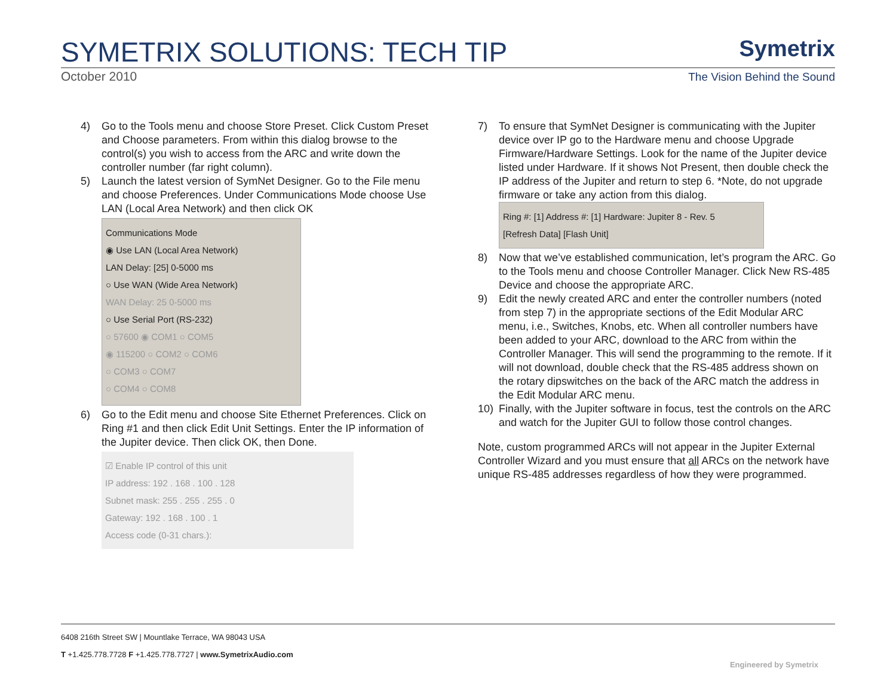SYMETRIX SOLUTIONS: TECH TIP
October 2010
Symetrix
The Vision Behind the Sound
4) Go to the Tools menu and choose Store Preset. Click Custom Preset and Choose parameters. From within this dialog browse to the control(s) you wish to access from the ARC and write down the controller number (far right column).
5) Launch the latest version of SymNet Designer. Go to the File menu and choose Preferences. Under Communications Mode choose Use LAN (Local Area Network) and then click OK
Communications Mode
◉ Use LAN (Local Area Network)
LAN Delay: [25] 0-5000 ms
○ Use WAN (Wide Area Network)
WAN Delay: 25 0-5000 ms
○ Use Serial Port (RS-232)
○ 57600 ◉ COM1 ○ COM5
◉ 115200 ○ COM2 ○ COM6
○ COM3 ○ COM7
○ COM4 ○ COM8
6) Go to the Edit menu and choose Site Ethernet Preferences. Click on Ring #1 and then click Edit Unit Settings. Enter the IP information of the Jupiter device. Then click OK, then Done.
☑ Enable IP control of this unit
IP address: 192 . 168 . 100 . 128
Subnet mask: 255 . 255 . 255 . 0
Gateway: 192 . 168 . 100 . 1
Access code (0-31 chars.):
7) To ensure that SymNet Designer is communicating with the Jupiter device over IP go to the Hardware menu and choose Upgrade Firmware/Hardware Settings. Look for the name of the Jupiter device listed under Hardware. If it shows Not Present, then double check the IP address of the Jupiter and return to step 6. *Note, do not upgrade firmware or take any action from this dialog.
Ring #: [1] Address #: [1] Hardware: Jupiter 8 - Rev. 5
[Refresh Data] [Flash Unit]
8) Now that we’ve established communication, let’s program the ARC. Go to the Tools menu and choose Controller Manager. Click New RS-485 Device and choose the appropriate ARC.
9) Edit the newly created ARC and enter the controller numbers (noted from step 7) in the appropriate sections of the Edit Modular ARC menu, i.e., Switches, Knobs, etc. When all controller numbers have been added to your ARC, download to the ARC from within the Controller Manager. This will send the programming to the remote. If it will not download, double check that the RS-485 address shown on the rotary dipswitches on the back of the ARC match the address in the Edit Modular ARC menu.
10) Finally, with the Jupiter software in focus, test the controls on the ARC and watch for the Jupiter GUI to follow those control changes.
Note, custom programmed ARCs will not appear in the Jupiter External Controller Wizard and you must ensure that all ARCs on the network have unique RS-485 addresses regardless of how they were programmed.
6408 216th Street SW | Mountlake Terrace, WA 98043 USA
T +1.425.778.7728 F +1.425.778.7727 | www.SymetrixAudio.com
Engineered by Symetrix